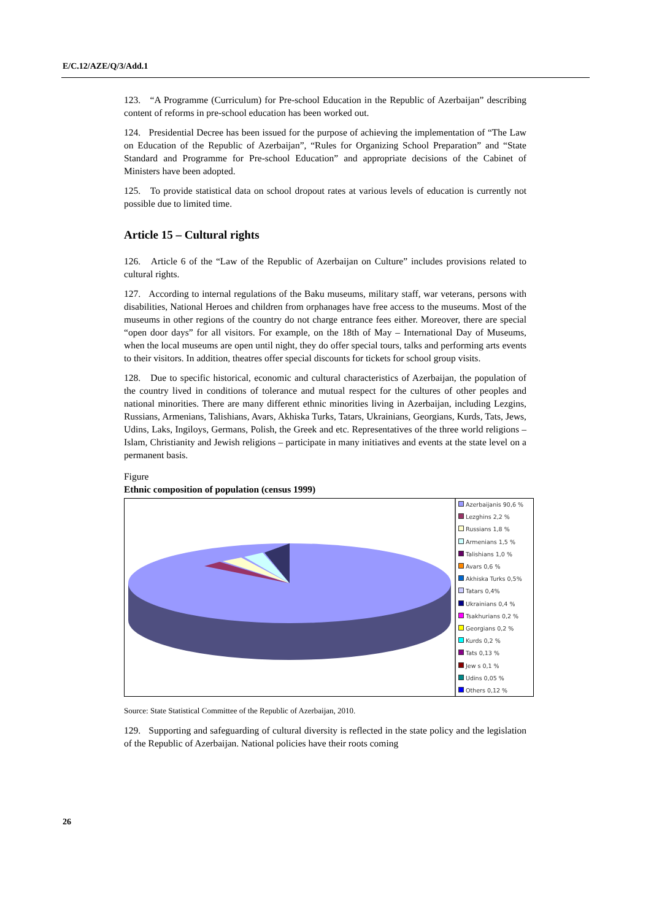E/C.12/AZE/Q/3/Add.1
123. “A Programme (Curriculum) for Pre-school Education in the Republic of Azerbaijan” describing content of reforms in pre-school education has been worked out.
124. Presidential Decree has been issued for the purpose of achieving the implementation of “The Law on Education of the Republic of Azerbaijan”, “Rules for Organizing School Preparation” and “State Standard and Programme for Pre-school Education” and appropriate decisions of the Cabinet of Ministers have been adopted.
125. To provide statistical data on school dropout rates at various levels of education is currently not possible due to limited time.
Article 15 – Cultural rights
126. Article 6 of the “Law of the Republic of Azerbaijan on Culture” includes provisions related to cultural rights.
127. According to internal regulations of the Baku museums, military staff, war veterans, persons with disabilities, National Heroes and children from orphanages have free access to the museums. Most of the museums in other regions of the country do not charge entrance fees either. Moreover, there are special “open door days” for all visitors. For example, on the 18th of May – International Day of Museums, when the local museums are open until night, they do offer special tours, talks and performing arts events to their visitors. In addition, theatres offer special discounts for tickets for school group visits.
128. Due to specific historical, economic and cultural characteristics of Azerbaijan, the population of the country lived in conditions of tolerance and mutual respect for the cultures of other peoples and national minorities. There are many different ethnic minorities living in Azerbaijan, including Lezgins, Russians, Armenians, Talishians, Avars, Akhiska Turks, Tatars, Ukrainians, Georgians, Kurds, Tats, Jews, Udins, Laks, Ingiloys, Germans, Polish, the Greek and etc. Representatives of the three world religions – Islam, Christianity and Jewish religions – participate in many initiatives and events at the state level on a permanent basis.
Figure
Ethnic composition of population (census 1999)
Azerbaijanis 90,6 %
Lezghins 2,2 %
Russians 1,8 %
Armenians 1,5 %
Talishians 1,0 %
Avars 0,6 %
Akhiska Turks 0,5%
Tatars 0,4%
Ukrainians 0,4 %
Tsakhurians 0,2 %
Georgians 0,2 %
Kurds 0,2 %
Tats 0,13 %
Jew s 0,1 %
Udins 0,05 %
Others 0,12 %
Source: State Statistical Committee of the Republic of Azerbaijan, 2010.
129. Supporting and safeguarding of cultural diversity is reflected in the state policy and the legislation of the Republic of Azerbaijan. National policies have their roots coming
26